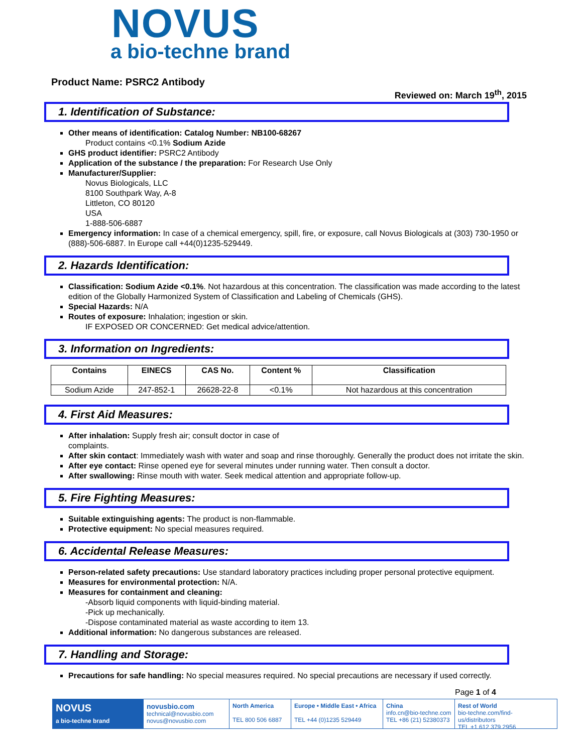NOVUS
a bio-techne brand
Product Name: PSRC2 Antibody
Reviewed on: March 19<sup>th</sup>, 2015
1. Identification of Substance:
Other means of identification: Catalog Number: NB100-68267
Product contains <0.1% Sodium Azide
GHS product identifier: PSRC2 Antibody
Application of the substance / the preparation: For Research Use Only
Manufacturer/Supplier:
Novus Biologicals, LLC
8100 Southpark Way, A-8
Littleton, CO 80120
USA
1-888-506-6887
Emergency information: In case of a chemical emergency, spill, fire, or exposure, call Novus Biologicals at (303) 730-1950 or (888)-506-6887. In Europe call +44(0)1235-529449.
2. Hazards Identification:
Classification: Sodium Azide <0.1%. Not hazardous at this concentration. The classification was made according to the latest edition of the Globally Harmonized System of Classification and Labeling of Chemicals (GHS).
Special Hazards: N/A
Routes of exposure: Inhalation; ingestion or skin.
IF EXPOSED OR CONCERNED: Get medical advice/attention.
3. Information on Ingredients:
| Contains | EINECS | CAS No. | Content % | Classification |
| --- | --- | --- | --- | --- |
| Sodium Azide | 247-852-1 | 26628-22-8 | <0.1% | Not hazardous at this concentration |
4. First Aid Measures:
After inhalation: Supply fresh air; consult doctor in case of
complaints.
After skin contact: Immediately wash with water and soap and rinse thoroughly. Generally the product does not irritate the skin.
After eye contact: Rinse opened eye for several minutes under running water. Then consult a doctor.
After swallowing: Rinse mouth with water. Seek medical attention and appropriate follow-up.
5. Fire Fighting Measures:
Suitable extinguishing agents: The product is non-flammable.
Protective equipment: No special measures required.
6. Accidental Release Measures:
Person-related safety precautions: Use standard laboratory practices including proper personal protective equipment.
Measures for environmental protection: N/A.
Measures for containment and cleaning:
-Absorb liquid components with liquid-binding material.
-Pick up mechanically.
-Dispose contaminated material as waste according to item 13.
Additional information: No dangerous substances are released.
7. Handling and Storage:
Precautions for safe handling: No special measures required. No special precautions are necessary if used correctly.
Page 1 of 4
NOVUS
a bio-techne brand
novusbio.com
technical@novusbio.com
novus@novusbio.com
North America
TEL 800 506 6887
Europe • Middle East • Africa
TEL +44 (0)1235 529449
China
info.cn@bio-techne.com
TEL +86 (21) 52380373
Rest of World
bio-techne.com/find-us/distributors
TEL +1 612 379 2956